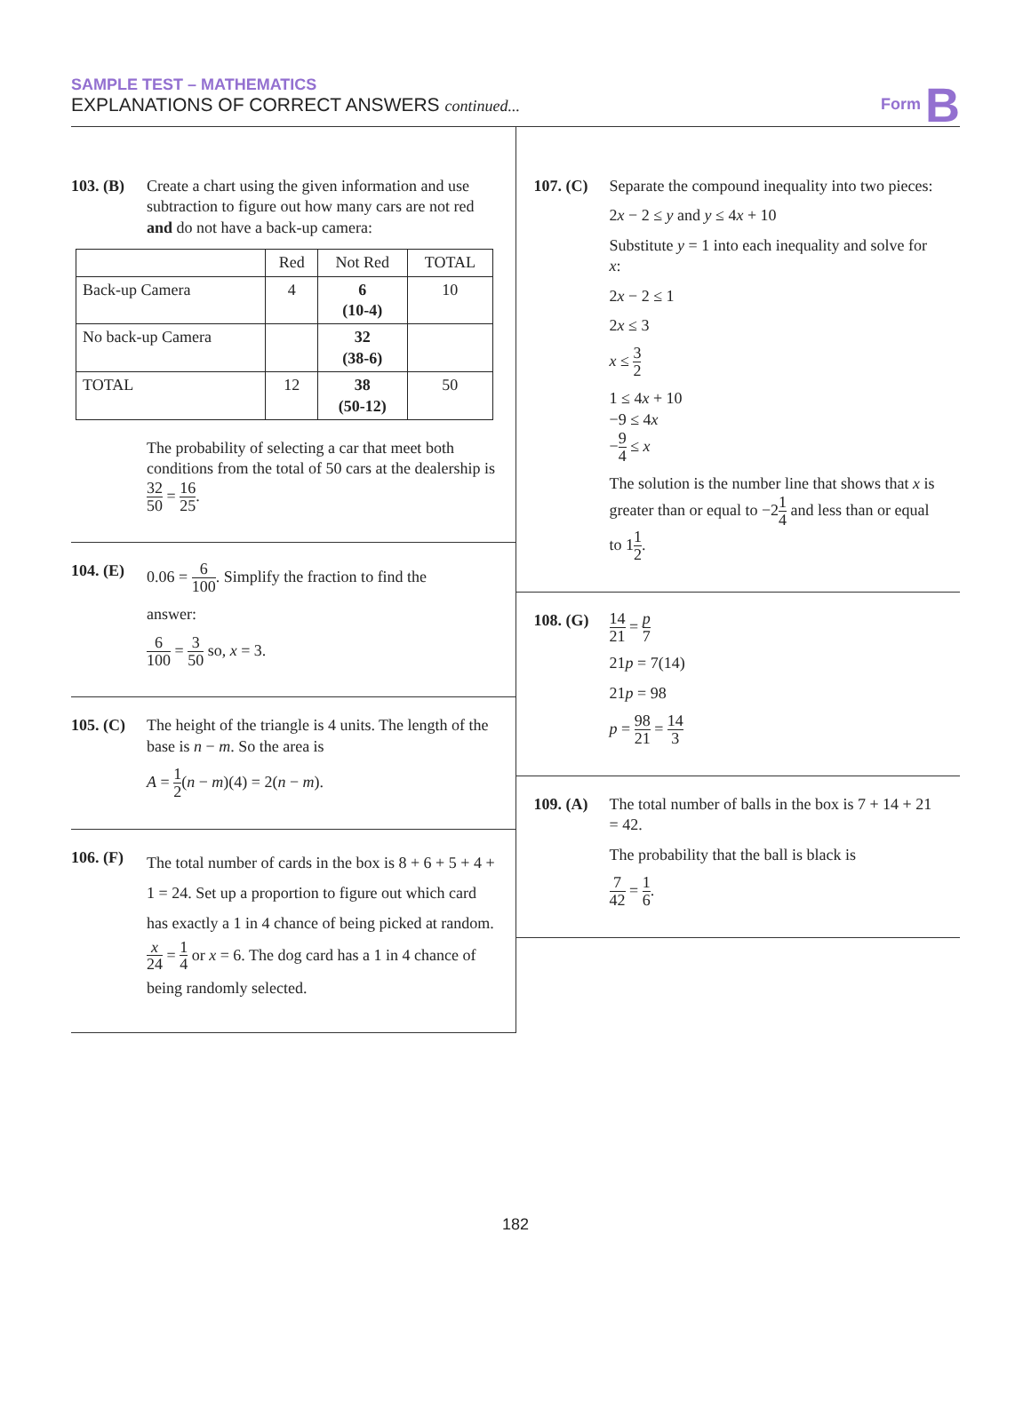SAMPLE TEST – MATHEMATICS
EXPLANATIONS OF CORRECT ANSWERS continued...
Form B
103. (B)
Create a chart using the given information and use subtraction to figure out how many cars are not red and do not have a back-up camera:
| | Red | Not Red | TOTAL |
| --- | --- | --- | --- |
| Back-up Camera | 4 | 6 (10-4) | 10 |
| No back-up Camera | | 32 (38-6) | |
| TOTAL | 12 | 38 (50-12) | 50 |
The probability of selecting a car that meet both conditions from the total of 50 cars at the dealership is 32 50 = 16 25.
104. (E)
0.06 = 6 100. Simplify the fraction to find the
answer:
6 100 = 3 50 so, x = 3.
105. (C)
The height of the triangle is 4 units. The length of the base is n − m. So the area is
A = 1 2(n − m)(4) = 2(n − m).
106. (F)
The total number of cards in the box is 8 + 6 + 5 + 4 + 1 = 24. Set up a proportion to figure out which card has exactly a 1 in 4 chance of being picked at random. x 24 = 1 4 or x = 6. The dog card has a 1 in 4 chance of being randomly selected.
107. (C)
Separate the compound inequality into two pieces:
2x − 2 ≤ y and y ≤ 4x + 10
Substitute y = 1 into each inequality and solve for x:
2x − 2 ≤ 1
2x ≤ 3
x ≤ 3 2
1 ≤ 4x + 10
−9 ≤ 4x
−9 4 ≤ x
The solution is the number line that shows that x is greater than or equal to −21 4 and less than or equal to 11 2.
108. (G)
14 21 = p 7
21p = 7(14)
21p = 98
p = 98 21 = 14 3
109. (A)
The total number of balls in the box is 7 + 14 + 21 = 42.
The probability that the ball is black is
7 42 = 1 6.
182